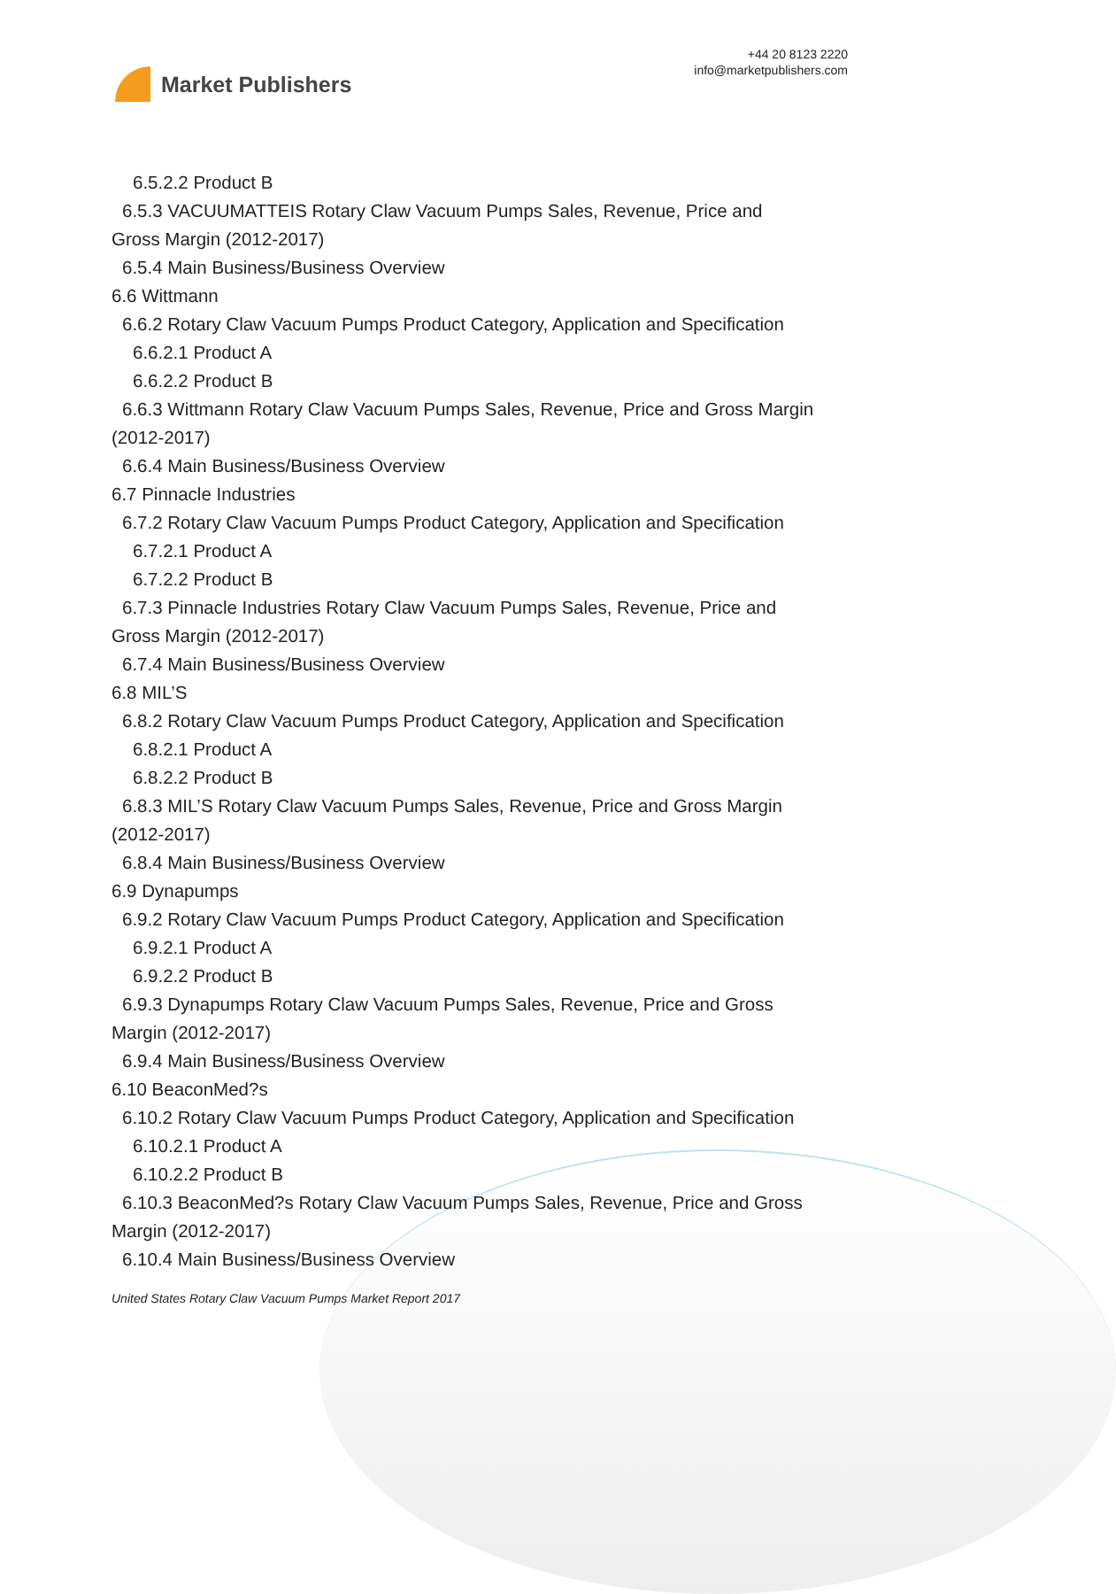Market Publishers
+44 20 8123 2220
info@marketpublishers.com
6.5.2.2 Product B
6.5.3 VACUUMATTEIS Rotary Claw Vacuum Pumps Sales, Revenue, Price and
Gross Margin (2012-2017)
6.5.4 Main Business/Business Overview
6.6 Wittmann
6.6.2 Rotary Claw Vacuum Pumps Product Category, Application and Specification
6.6.2.1 Product A
6.6.2.2 Product B
6.6.3 Wittmann Rotary Claw Vacuum Pumps Sales, Revenue, Price and Gross Margin
(2012-2017)
6.6.4 Main Business/Business Overview
6.7 Pinnacle Industries
6.7.2 Rotary Claw Vacuum Pumps Product Category, Application and Specification
6.7.2.1 Product A
6.7.2.2 Product B
6.7.3 Pinnacle Industries Rotary Claw Vacuum Pumps Sales, Revenue, Price and
Gross Margin (2012-2017)
6.7.4 Main Business/Business Overview
6.8 MIL’S
6.8.2 Rotary Claw Vacuum Pumps Product Category, Application and Specification
6.8.2.1 Product A
6.8.2.2 Product B
6.8.3 MIL’S Rotary Claw Vacuum Pumps Sales, Revenue, Price and Gross Margin
(2012-2017)
6.8.4 Main Business/Business Overview
6.9 Dynapumps
6.9.2 Rotary Claw Vacuum Pumps Product Category, Application and Specification
6.9.2.1 Product A
6.9.2.2 Product B
6.9.3 Dynapumps Rotary Claw Vacuum Pumps Sales, Revenue, Price and Gross
Margin (2012-2017)
6.9.4 Main Business/Business Overview
6.10 BeaconMed?s
6.10.2 Rotary Claw Vacuum Pumps Product Category, Application and Specification
6.10.2.1 Product A
6.10.2.2 Product B
6.10.3 BeaconMed?s Rotary Claw Vacuum Pumps Sales, Revenue, Price and Gross
Margin (2012-2017)
6.10.4 Main Business/Business Overview
United States Rotary Claw Vacuum Pumps Market Report 2017